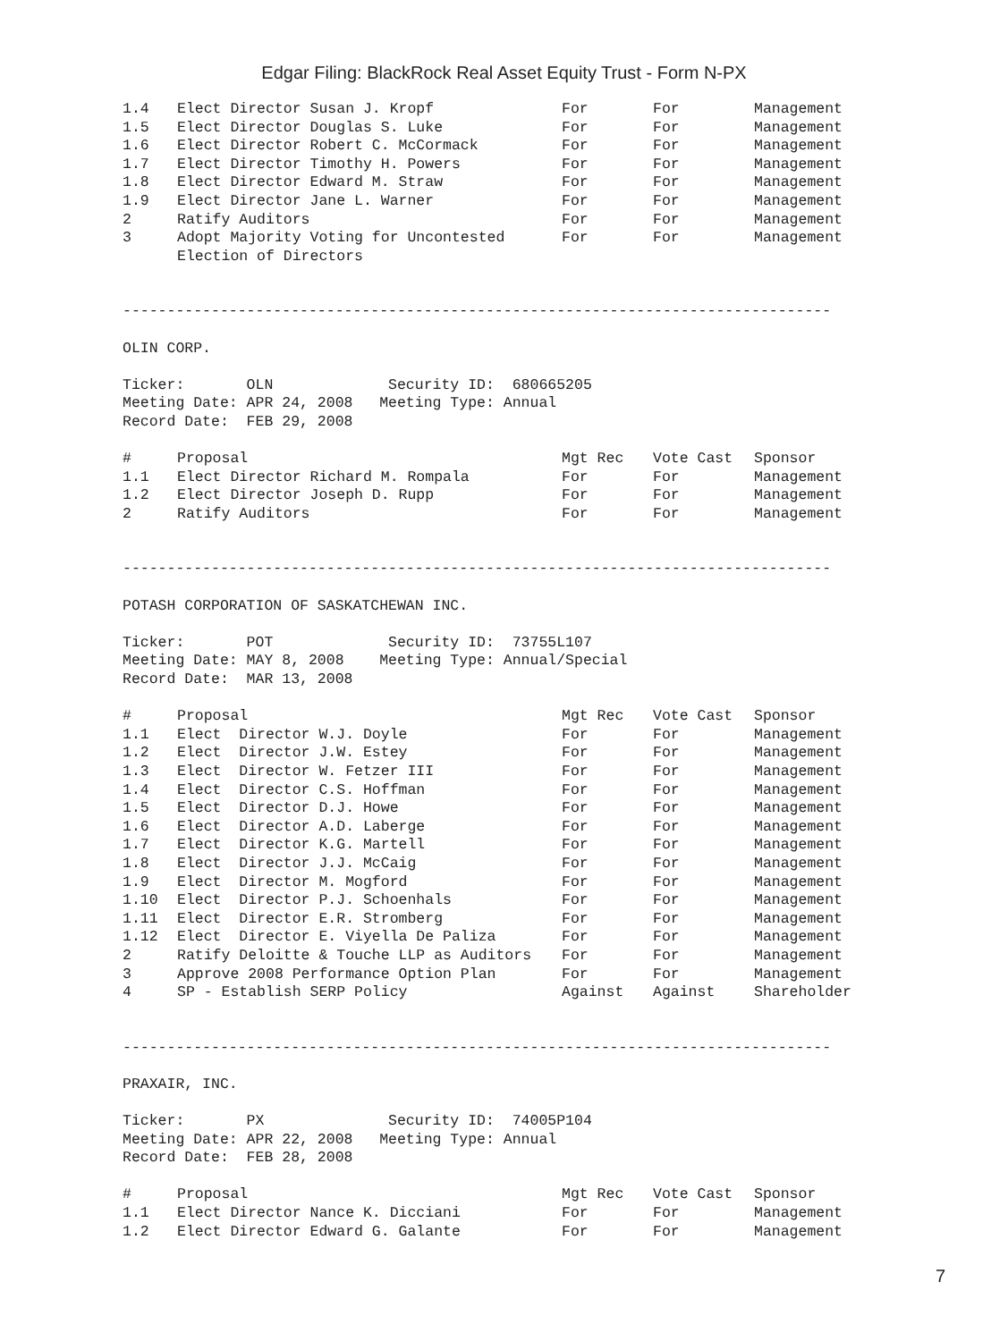Edgar Filing: BlackRock Real Asset Equity Trust - Form N-PX
| 1.4 | Elect Director Susan J. Kropf | For | For | Management |
| 1.5 | Elect Director Douglas S. Luke | For | For | Management |
| 1.6 | Elect Director Robert C. McCormack | For | For | Management |
| 1.7 | Elect Director Timothy H. Powers | For | For | Management |
| 1.8 | Elect Director Edward M. Straw | For | For | Management |
| 1.9 | Elect Director Jane L. Warner | For | For | Management |
| 2 | Ratify Auditors | For | For | Management |
| 3 | Adopt Majority Voting for Uncontested Election of Directors | For | For | Management |
--------------------------------------------------------------------------------
OLIN CORP.

Ticker:       OLN             Security ID:  680665205
Meeting Date: APR 24, 2008   Meeting Type: Annual
Record Date:  FEB 29, 2008
| # | Proposal | Mgt Rec | Vote Cast | Sponsor |
| --- | --- | --- | --- | --- |
| 1.1 | Elect Director Richard M. Rompala | For | For | Management |
| 1.2 | Elect Director Joseph D. Rupp | For | For | Management |
| 2 | Ratify Auditors | For | For | Management |
--------------------------------------------------------------------------------
POTASH CORPORATION OF SASKATCHEWAN INC.

Ticker:       POT             Security ID:  73755L107
Meeting Date: MAY 8, 2008    Meeting Type: Annual/Special
Record Date:  MAR 13, 2008
| # | Proposal | Mgt Rec | Vote Cast | Sponsor |
| --- | --- | --- | --- | --- |
| 1.1 | Elect Director W.J. Doyle | For | For | Management |
| 1.2 | Elect Director J.W. Estey | For | For | Management |
| 1.3 | Elect Director W. Fetzer III | For | For | Management |
| 1.4 | Elect Director C.S. Hoffman | For | For | Management |
| 1.5 | Elect Director D.J. Howe | For | For | Management |
| 1.6 | Elect Director A.D. Laberge | For | For | Management |
| 1.7 | Elect Director K.G. Martell | For | For | Management |
| 1.8 | Elect Director J.J. McCaig | For | For | Management |
| 1.9 | Elect Director M. Mogford | For | For | Management |
| 1.10 | Elect Director P.J. Schoenhals | For | For | Management |
| 1.11 | Elect Director E.R. Stromberg | For | For | Management |
| 1.12 | Elect Director E. Viyella De Paliza | For | For | Management |
| 2 | Ratify Deloitte & Touche LLP as Auditors | For | For | Management |
| 3 | Approve 2008 Performance Option Plan | For | For | Management |
| 4 | SP - Establish SERP Policy | Against | Against | Shareholder |
--------------------------------------------------------------------------------
PRAXAIR, INC.

Ticker:       PX              Security ID:  74005P104
Meeting Date: APR 22, 2008   Meeting Type: Annual
Record Date:  FEB 28, 2008
| # | Proposal | Mgt Rec | Vote Cast | Sponsor |
| --- | --- | --- | --- | --- |
| 1.1 | Elect Director Nance K. Dicciani | For | For | Management |
| 1.2 | Elect Director Edward G. Galante | For | For | Management |
7